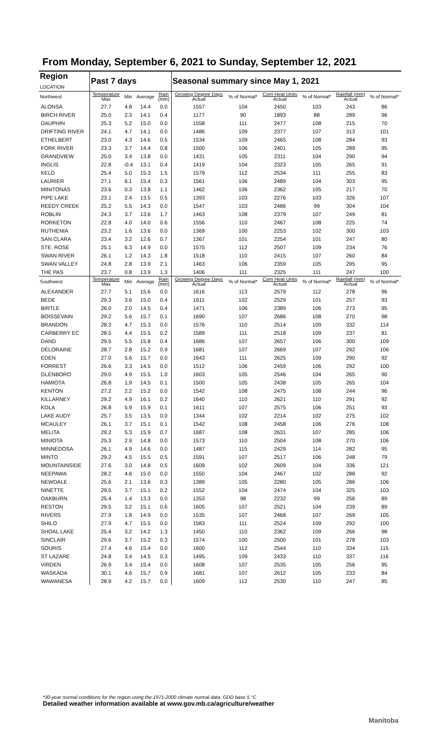From Monday, September 6, 2021 to Sunday, September 12, 2021
| Region LOCATION | Past 7 days | | | | Seasonal summary since May 1, 2021 | | | | | |
| --- | --- | --- | --- | --- | --- | --- | --- | --- | --- | --- |
| Northwest | Temperature Max | Min | Average | Rain (mm) | Growing Degree Days Actual | % of Normal* | Corn Heat Units Actual | % of Normal* | Rainfall (mm) Actual | % of Normal* |
| ALONSA | 27.7 | 4.8 | 14.4 | 0.0 | 1557 | 104 | 2450 | 103 | 243 | 86 |
| BIRCH RIVER | 25.0 | 2.3 | 14.1 | 0.4 | 1177 | 90 | 1893 | 88 | 289 | 96 |
| DAUPHIN | 25.3 | 5.2 | 15.0 | 0.0 | 1558 | 111 | 2477 | 108 | 215 | 70 |
| DRIFTING RIVER | 24.1 | 4.7 | 14.1 | 0.0 | 1486 | 109 | 2377 | 107 | 313 | 101 |
| ETHELBERT | 23.0 | 4.3 | 14.6 | 0.5 | 1534 | 109 | 2465 | 108 | 284 | 93 |
| FORK RIVER | 23.3 | 3.7 | 14.4 | 0.8 | 1500 | 106 | 2401 | 105 | 289 | 95 |
| GRANDVIEW | 25.0 | 3.4 | 13.8 | 0.0 | 1431 | 105 | 2311 | 104 | 290 | 94 |
| INGLIS | 22.8 | -0.4 | 13.1 | 0.4 | 1419 | 104 | 2323 | 105 | 265 | 91 |
| KELD | 25.4 | 5.0 | 15.3 | 1.5 | 1579 | 112 | 2534 | 111 | 255 | 83 |
| LAURIER | 27.1 | 6.1 | 15.4 | 0.3 | 1561 | 106 | 2489 | 104 | 303 | 95 |
| MINITONAS | 23.6 | 0.3 | 13.8 | 1.1 | 1462 | 106 | 2362 | 105 | 217 | 70 |
| PIPE LAKE | 23.1 | 2.4 | 13.5 | 0.5 | 1393 | 103 | 2276 | 103 | 326 | 107 |
| REEDY CREEK | 25.2 | 5.5 | 14.3 | 0.0 | 1547 | 103 | 2486 | 99 | 304 | 104 |
| ROBLIN | 24.3 | 3.7 | 13.6 | 1.7 | 1463 | 108 | 2379 | 107 | 249 | 81 |
| RORKETON | 22.8 | 4.0 | 14.0 | 0.6 | 1556 | 110 | 2467 | 108 | 225 | 74 |
| RUTHENIA | 23.2 | 1.6 | 13.6 | 0.0 | 1369 | 100 | 2253 | 102 | 300 | 103 |
| SAN CLARA | 23.4 | 3.2 | 12.6 | 0.7 | 1367 | 101 | 2254 | 101 | 247 | 80 |
| STE. ROSE | 25.1 | 6.3 | 14.9 | 0.0 | 1575 | 112 | 2507 | 109 | 234 | 76 |
| SWAN RIVER | 26.1 | 1.2 | 14.3 | 1.8 | 1518 | 110 | 2415 | 107 | 260 | 84 |
| SWAN VALLEY | 24.8 | 2.8 | 13.9 | 2.1 | 1463 | 106 | 2359 | 105 | 295 | 95 |
| THE PAS | 23.7 | 0.8 | 13.9 | 1.3 | 1406 | 111 | 2325 | 111 | 247 | 100 |
| Southwest | Temperature Max | Min | Average | Rain (mm) | Growing Degree Days Actual | % of Normal* | Corn Heat Units Actual | % of Normal* | Rainfall (mm) Actual | % of Normal* |
| ALEXANDER | 27.7 | 5.1 | 15.6 | 0.0 | 1616 | 113 | 2579 | 112 | 278 | 96 |
| BEDE | 29.3 | 3.6 | 15.0 | 0.4 | 1611 | 102 | 2529 | 101 | 257 | 93 |
| BIRTLE | 26.0 | 2.0 | 14.5 | 0.4 | 1471 | 106 | 2389 | 106 | 273 | 95 |
| BOISSEVAIN | 29.2 | 5.6 | 15.7 | 0.1 | 1690 | 107 | 2686 | 108 | 270 | 98 |
| BRANDON | 28.3 | 4.7 | 15.3 | 0.0 | 1576 | 110 | 2514 | 109 | 332 | 114 |
| CARBERRY EC | 28.5 | 4.4 | 15.5 | 0.2 | 1589 | 111 | 2518 | 109 | 237 | 81 |
| DAND | 29.5 | 5.5 | 15.8 | 0.4 | 1686 | 107 | 2657 | 106 | 300 | 109 |
| DELORAINE | 28.7 | 2.8 | 15.2 | 0.9 | 1681 | 107 | 2669 | 107 | 292 | 106 |
| EDEN | 27.0 | 5.6 | 15.7 | 0.0 | 1643 | 111 | 2625 | 109 | 290 | 92 |
| FORREST | 26.6 | 3.3 | 14.5 | 0.0 | 1512 | 106 | 2459 | 106 | 292 | 100 |
| GLENBORO | 29.0 | 4.9 | 15.5 | 1.0 | 1603 | 105 | 2546 | 104 | 265 | 90 |
| HAMIOTA | 26.8 | 1.9 | 14.5 | 0.1 | 1500 | 105 | 2438 | 105 | 265 | 104 |
| KENTON | 27.2 | 2.2 | 15.2 | 0.0 | 1542 | 108 | 2475 | 108 | 244 | 96 |
| KILLARNEY | 29.2 | 4.9 | 16.1 | 0.2 | 1640 | 110 | 2621 | 110 | 291 | 92 |
| KOLA | 26.8 | 5.9 | 15.9 | 0.1 | 1611 | 107 | 2575 | 106 | 251 | 93 |
| LAKE AUDY | 25.7 | 3.5 | 13.5 | 0.0 | 1344 | 102 | 2214 | 102 | 275 | 102 |
| MCAULEY | 26.1 | 3.7 | 15.1 | 0.1 | 1542 | 108 | 2458 | 106 | 276 | 108 |
| MELITA | 29.2 | 5.3 | 15.9 | 0.7 | 1687 | 108 | 2631 | 107 | 285 | 106 |
| MINIOTA | 25.3 | 2.9 | 14.8 | 0.0 | 1573 | 110 | 2504 | 108 | 270 | 106 |
| MINNEDOSA | 26.1 | 4.9 | 14.6 | 0.0 | 1487 | 115 | 2429 | 114 | 282 | 95 |
| MINTO | 29.2 | 4.5 | 15.5 | 0.5 | 1591 | 107 | 2517 | 106 | 248 | 79 |
| MOUNTAINSIDE | 27.6 | 3.0 | 14.8 | 0.5 | 1609 | 102 | 2609 | 104 | 336 | 121 |
| NEEPAWA | 28.2 | 4.6 | 15.0 | 0.0 | 1550 | 104 | 2467 | 102 | 288 | 92 |
| NEWDALE | 25.6 | 2.1 | 13.6 | 0.3 | 1389 | 105 | 2280 | 105 | 286 | 106 |
| NINETTE | 29.5 | 3.7 | 15.1 | 0.2 | 1552 | 104 | 2474 | 104 | 325 | 103 |
| OAKBURN | 25.4 | 1.4 | 13.3 | 0.0 | 1353 | 98 | 2232 | 99 | 256 | 89 |
| RESTON | 29.5 | 3.2 | 15.1 | 0.6 | 1605 | 107 | 2521 | 104 | 239 | 89 |
| RIVERS | 27.9 | 1.8 | 14.9 | 0.0 | 1535 | 107 | 2468 | 107 | 269 | 105 |
| SHILO | 27.9 | 4.7 | 15.5 | 0.0 | 1583 | 111 | 2524 | 109 | 292 | 100 |
| SHOAL LAKE | 25.4 | 3.2 | 14.2 | 1.3 | 1450 | 110 | 2362 | 109 | 266 | 98 |
| SINCLAIR | 29.6 | 3.7 | 15.2 | 0.3 | 1574 | 100 | 2500 | 101 | 278 | 103 |
| SOURIS | 27.4 | 4.6 | 15.4 | 0.0 | 1600 | 112 | 2544 | 110 | 334 | 115 |
| ST LAZARE | 24.8 | 3.4 | 14.5 | 0.3 | 1495 | 109 | 2433 | 110 | 337 | 116 |
| VIRDEN | 26.9 | 3.4 | 15.4 | 0.0 | 1608 | 107 | 2535 | 105 | 256 | 95 |
| WASKADA | 30.1 | 4.6 | 15.7 | 0.9 | 1681 | 107 | 2612 | 105 | 233 | 84 |
| WAWANESA | 28.9 | 4.2 | 15.7 | 0.0 | 1609 | 112 | 2530 | 110 | 247 | 85 |
*30-year normal conditions for the region using the 1971-2000 climate normal data. GDD base 5 °C
Detailed weather information available at www.gov.mb.ca/agriculture/weather
Manitoba